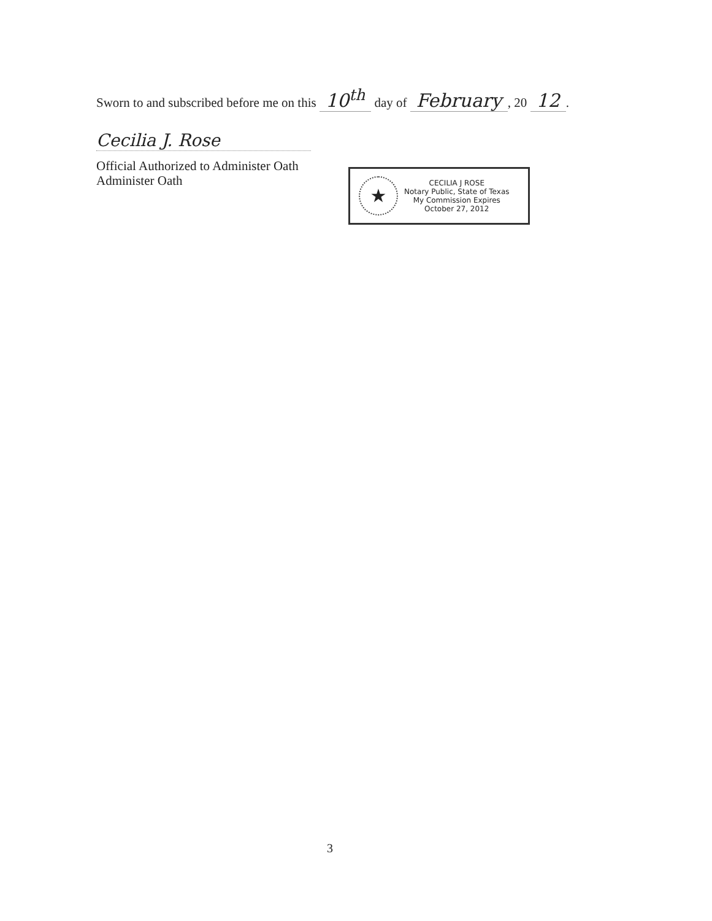Sworn to and subscribed before me on this 10<sup>th</sup> day of February, 20 12.
Cecilia J. Rose
Official Authorized to Administer Oath
Administer Oath
★
CECILIA J ROSE
Notary Public, State of Texas
My Commission Expires
October 27, 2012
3